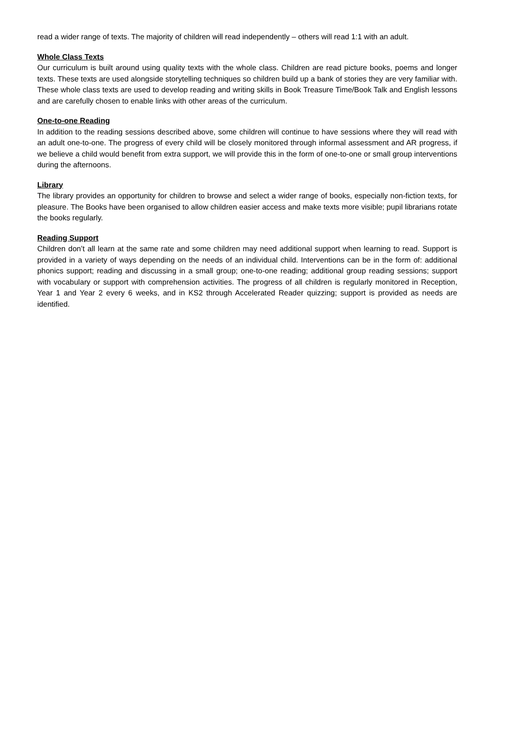read a wider range of texts. The majority of children will read independently – others will read 1:1 with an adult.
Whole Class Texts
Our curriculum is built around using quality texts with the whole class. Children are read picture books, poems and longer texts. These texts are used alongside storytelling techniques so children build up a bank of stories they are very familiar with. These whole class texts are used to develop reading and writing skills in Book Treasure Time/Book Talk and English lessons and are carefully chosen to enable links with other areas of the curriculum.
One-to-one Reading
In addition to the reading sessions described above, some children will continue to have sessions where they will read with an adult one-to-one. The progress of every child will be closely monitored through informal assessment and AR progress, if we believe a child would benefit from extra support, we will provide this in the form of one-to-one or small group interventions during the afternoons.
Library
The library provides an opportunity for children to browse and select a wider range of books, especially non-fiction texts, for pleasure. The Books have been organised to allow children easier access and make texts more visible; pupil librarians rotate the books regularly.
Reading Support
Children don’t all learn at the same rate and some children may need additional support when learning to read. Support is provided in a variety of ways depending on the needs of an individual child. Interventions can be in the form of: additional phonics support; reading and discussing in a small group; one-to-one reading; additional group reading sessions; support with vocabulary or support with comprehension activities. The progress of all children is regularly monitored in Reception, Year 1 and Year 2 every 6 weeks, and in KS2 through Accelerated Reader quizzing; support is provided as needs are identified.